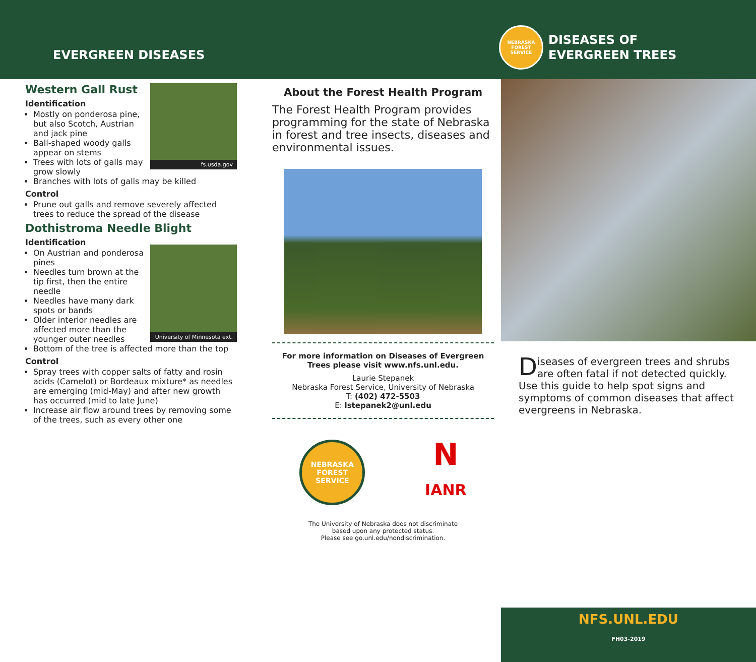EVERGREEN DISEASES
NEBRASKA
FOREST
SERVICE
DISEASES OF
EVERGREEN TREES
fs.usda.gov
Western Gall Rust
Identification
Mostly on ponderosa pine, but also Scotch, Austrian and jack pine
Ball-shaped woody galls appear on stems
Trees with lots of galls may grow slowly
Branches with lots of galls may be killed
Control
Prune out galls and remove severely affected trees to reduce the spread of the disease
Dothistroma Needle Blight
University of Minnesota ext.
Identification
On Austrian and ponderosa pines
Needles turn brown at the tip first, then the entire needle
Needles have many dark spots or bands
Older interior needles are affected more than the younger outer needles
Bottom of the tree is affected more than the top
Control
Spray trees with copper salts of fatty and rosin acids (Camelot) or Bordeaux mixture* as needles are emerging (mid-May) and after new growth has occurred (mid to late June)
Increase air flow around trees by removing some of the trees, such as every other one
About the Forest Health Program
The Forest Health Program provides programming for the state of Nebraska in forest and tree insects, diseases and environmental issues.
For more information on Diseases of Evergreen Trees please visit www.nfs.unl.edu.
Laurie Stepanek
Nebraska Forest Service, University of Nebraska
T: (402) 472-5503
E: lstepanek2@unl.edu
NEBRASKA
FOREST
SERVICE
N
IANR
The University of Nebraska does not discriminate
based upon any protected status.
Please see go.unl.edu/nondiscrimination.
Diseases of evergreen trees and shrubs are often fatal if not detected quickly. Use this guide to help spot signs and symptoms of common diseases that affect evergreens in Nebraska.
NFS.UNL.EDU
FH03-2019